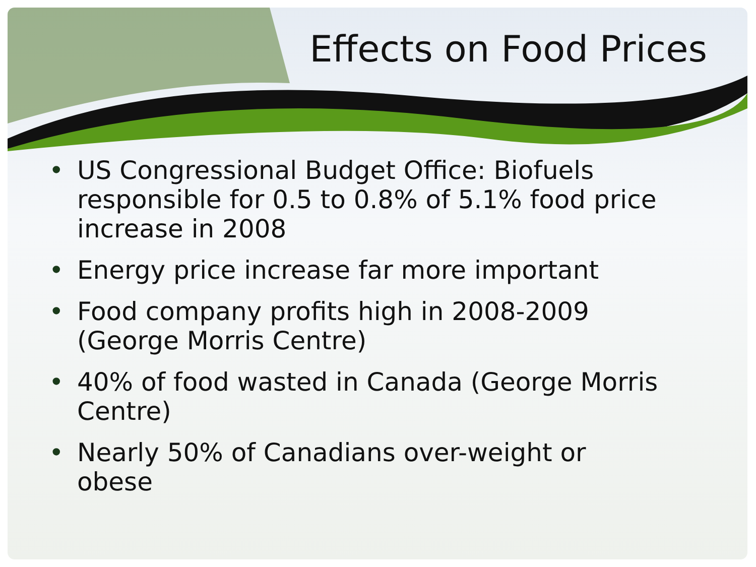Effects on Food Prices
• US Congressional Budget Office: Biofuels responsible for 0.5 to 0.8% of 5.1% food price increase in 2008
• Energy price increase far more important
• Food company profits high in 2008-2009 (George Morris Centre)
• 40% of food wasted in Canada (George Morris Centre)
• Nearly 50% of Canadians over-weight or obese